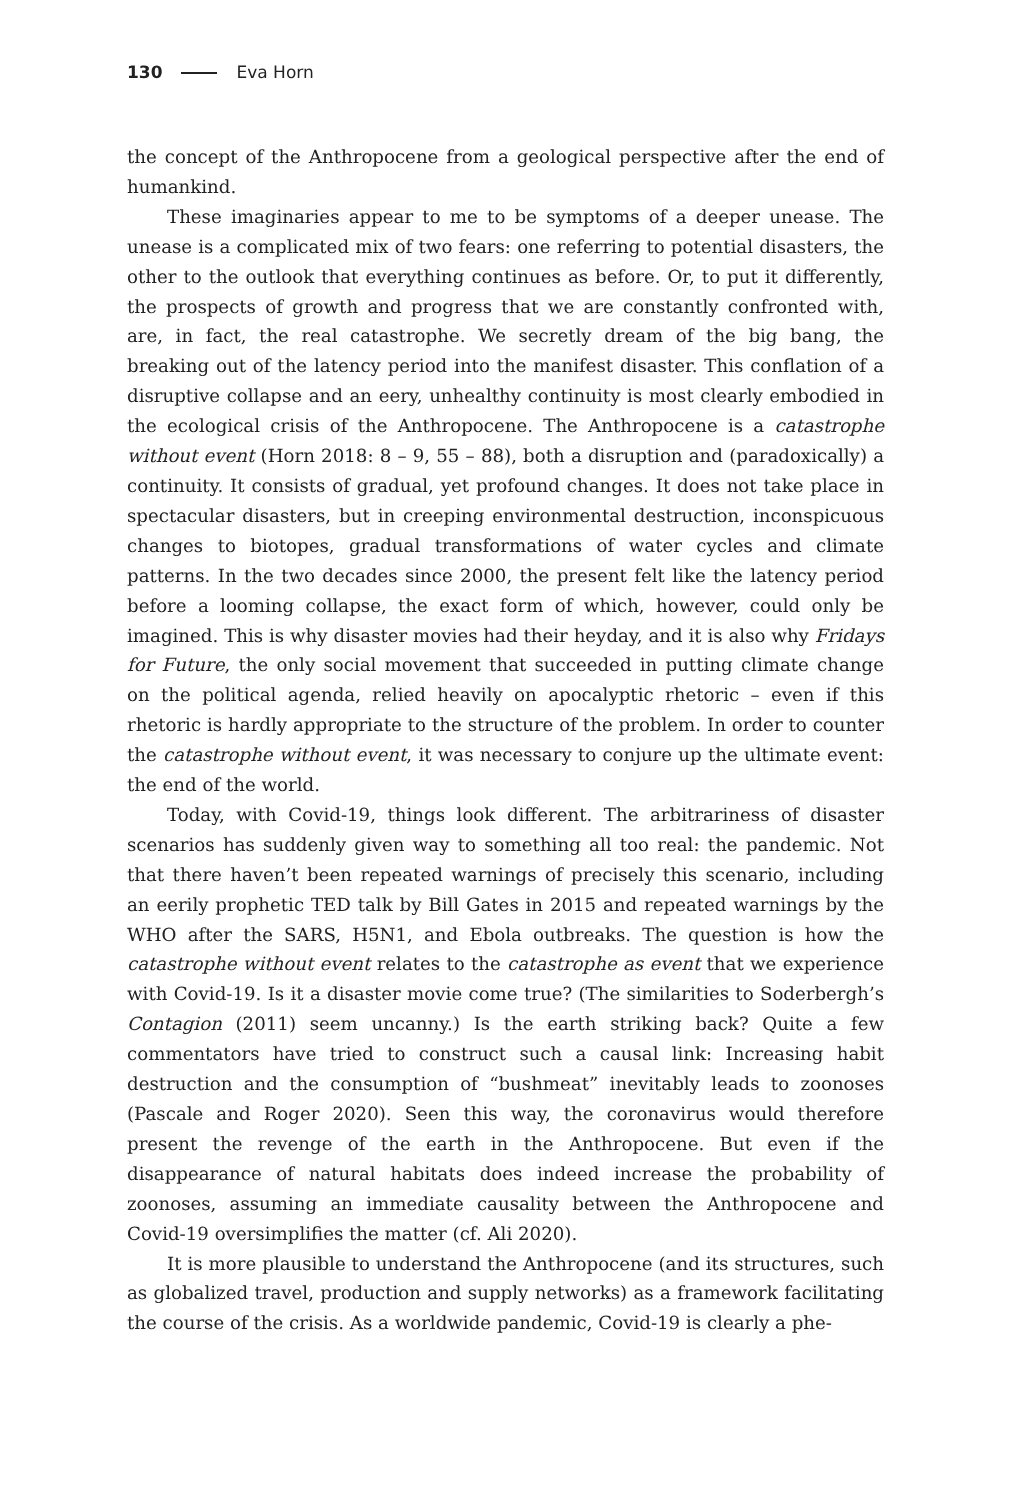130 Eva Horn
the concept of the Anthropocene from a geological perspective after the end of humankind.
These imaginaries appear to me to be symptoms of a deeper unease. The unease is a complicated mix of two fears: one referring to potential disasters, the other to the outlook that everything continues as before. Or, to put it differently, the prospects of growth and progress that we are constantly confronted with, are, in fact, the real catastrophe. We secretly dream of the big bang, the breaking out of the latency period into the manifest disaster. This conflation of a disruptive collapse and an eery, unhealthy continuity is most clearly embodied in the ecological crisis of the Anthropocene. The Anthropocene is a catastrophe without event (Horn 2018: 8 – 9, 55 – 88), both a disruption and (paradoxically) a continuity. It consists of gradual, yet profound changes. It does not take place in spectacular disasters, but in creeping environmental destruction, inconspicuous changes to biotopes, gradual transformations of water cycles and climate patterns. In the two decades since 2000, the present felt like the latency period before a looming collapse, the exact form of which, however, could only be imagined. This is why disaster movies had their heyday, and it is also why Fridays for Future, the only social movement that succeeded in putting climate change on the political agenda, relied heavily on apocalyptic rhetoric – even if this rhetoric is hardly appropriate to the structure of the problem. In order to counter the catastrophe without event, it was necessary to conjure up the ultimate event: the end of the world.
Today, with Covid-19, things look different. The arbitrariness of disaster scenarios has suddenly given way to something all too real: the pandemic. Not that there haven’t been repeated warnings of precisely this scenario, including an eerily prophetic TED talk by Bill Gates in 2015 and repeated warnings by the WHO after the SARS, H5N1, and Ebola outbreaks. The question is how the catastrophe without event relates to the catastrophe as event that we experience with Covid-19. Is it a disaster movie come true? (The similarities to Soderbergh’s Contagion (2011) seem uncanny.) Is the earth striking back? Quite a few commentators have tried to construct such a causal link: Increasing habit destruction and the consumption of “bushmeat” inevitably leads to zoonoses (Pascale and Roger 2020). Seen this way, the coronavirus would therefore present the revenge of the earth in the Anthropocene. But even if the disappearance of natural habitats does indeed increase the probability of zoonoses, assuming an immediate causality between the Anthropocene and Covid-19 oversimplifies the matter (cf. Ali 2020).
It is more plausible to understand the Anthropocene (and its structures, such as globalized travel, production and supply networks) as a framework facilitating the course of the crisis. As a worldwide pandemic, Covid-19 is clearly a phe-